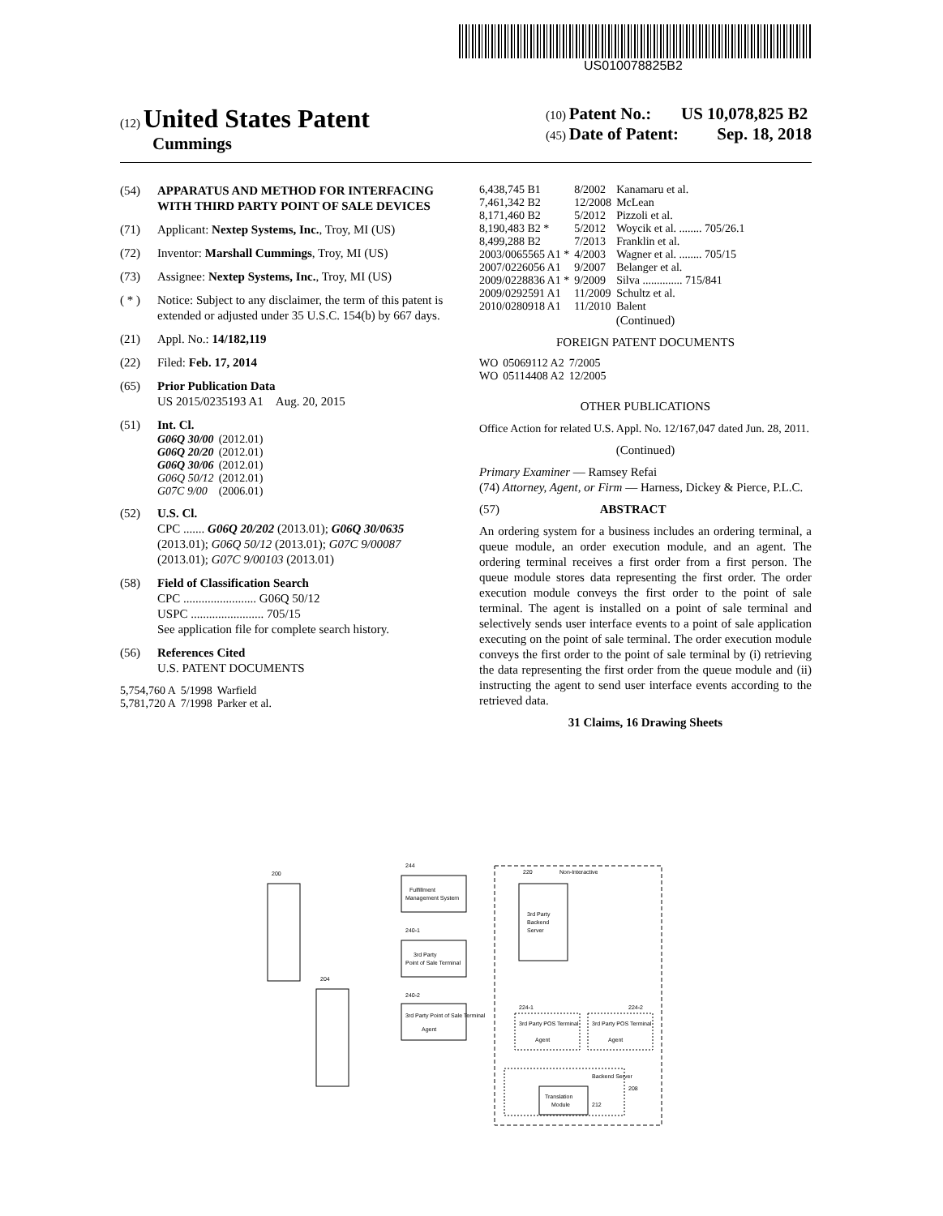US010078825B2
(12) United States Patent
Cummings
(10) Patent No.: US 10,078,825 B2
(45) Date of Patent: Sep. 18, 2018
(54) APPARATUS AND METHOD FOR INTERFACING WITH THIRD PARTY POINT OF SALE DEVICES
(71) Applicant: Nextep Systems, Inc., Troy, MI (US)
(72) Inventor: Marshall Cummings, Troy, MI (US)
(73) Assignee: Nextep Systems, Inc., Troy, MI (US)
( * ) Notice: Subject to any disclaimer, the term of this patent is extended or adjusted under 35 U.S.C. 154(b) by 667 days.
(21) Appl. No.: 14/182,119
(22) Filed: Feb. 17, 2014
(65) Prior Publication Data
US 2015/0235193 A1 Aug. 20, 2015
(51) Int. Cl.
| G06Q 30/00 | (2012.01) |
| G06Q 20/20 | (2012.01) |
| G06Q 30/06 | (2012.01) |
| G06Q 50/12 | (2012.01) |
| G07C 9/00 | (2006.01) |
(52) U.S. Cl.
CPC ....... G06Q 20/202 (2013.01); G06Q 30/0635 (2013.01); G06Q 50/12 (2013.01); G07C 9/00087 (2013.01); G07C 9/00103 (2013.01)
(58) Field of Classification Search
CPC ........................ G06Q 50/12
USPC ........................ 705/15
See application file for complete search history.
(56) References Cited
U.S. PATENT DOCUMENTS
| 5,754,760 A | 5/1998 | Warfield |
| 5,781,720 A | 7/1998 | Parker et al. |
| 6,438,745 B1 | 8/2002 | Kanamaru et al. |
| 7,461,342 B2 | 12/2008 | McLean |
| 8,171,460 B2 | 5/2012 | Pizzoli et al. |
| 8,190,483 B2 * | 5/2012 | Woycik et al. ........ 705/26.1 |
| 8,499,288 B2 | 7/2013 | Franklin et al. |
| 2003/0065565 A1 * | 4/2003 | Wagner et al. ........ 705/15 |
| 2007/0226056 A1 | 9/2007 | Belanger et al. |
| 2009/0228836 A1 * | 9/2009 | Silva .............. 715/841 |
| 2009/0292591 A1 | 11/2009 | Schultz et al. |
| 2010/0280918 A1 | 11/2010 | Balent |
(Continued)
FOREIGN PATENT DOCUMENTS
| WO | 05069112 A2 | 7/2005 |
| WO | 05114408 A2 | 12/2005 |
OTHER PUBLICATIONS
Office Action for related U.S. Appl. No. 12/167,047 dated Jun. 28, 2011.
(Continued)
Primary Examiner — Ramsey Refai
(74) Attorney, Agent, or Firm — Harness, Dickey & Pierce, P.L.C.
(57) ABSTRACT
An ordering system for a business includes an ordering terminal, a queue module, an order execution module, and an agent. The ordering terminal receives a first order from a first person. The queue module stores data representing the first order. The order execution module conveys the first order to the point of sale terminal. The agent is installed on a point of sale terminal and selectively sends user interface events to a point of sale application executing on the point of sale terminal. The order execution module conveys the first order to the point of sale terminal by (i) retrieving the data representing the first order from the queue module and (ii) instructing the agent to send user interface events according to the retrieved data.
31 Claims, 16 Drawing Sheets
200
204
244
Fulfillment
Management System
240-1
3rd Party
Point of Sale Terminal
240-2
3rd Party Point of Sale Terminal
Agent
220
Non-Interactive
3rd Party
Backend
Server
3rd Party POS Terminal
Agent
224-1
3rd Party POS Terminal
Agent
224-2
Backend Server
208
Translation
Module
212